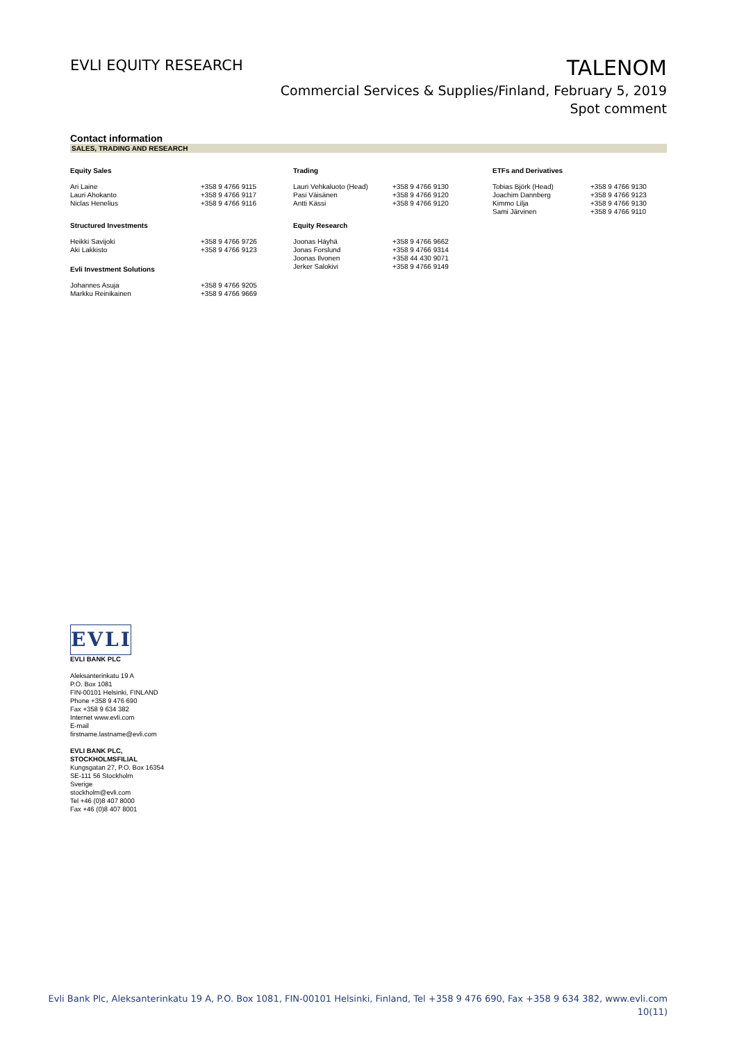EVLI EQUITY RESEARCH
TALENOM
Commercial Services & Supplies/Finland, February 5, 2019
Spot comment
Contact information
SALES, TRADING AND RESEARCH
| Equity Sales | | Trading | | ETFs and Derivatives | |
| --- | --- | --- | --- | --- | --- |
| Ari Laine Lauri Ahokanto Niclas Henelius | +358 9 4766 9115 +358 9 4766 9117 +358 9 4766 9116 | Lauri Vehkaluoto (Head) Pasi Väisänen Antti Kässi | +358 9 4766 9130 +358 9 4766 9120 +358 9 4766 9120 | Tobias Björk (Head) Joachim Dannberg Kimmo Lilja Sami Järvinen | +358 9 4766 9130 +358 9 4766 9123 +358 9 4766 9130 +358 9 4766 9110 |
| Structured Investments | | Equity Research | | | |
| Heikki Savijoki Aki Lakkisto | +358 9 4766 9726 +358 9 4766 9123 | Joonas Häyhä Jonas Forslund Joonas Ilvonen Jerker Salokivi | +358 9 4766 9662 +358 9 4766 9314 +358 44 430 9071 +358 9 4766 9149 | | |
| Evli Investment Solutions | | | | | |
| Johannes Asuja Markku Reinikainen | +358 9 4766 9205 +358 9 4766 9669 | | | | |
EVLI
EVLI BANK PLC
Aleksanterinkatu 19 A
P.O. Box 1081
FIN-00101 Helsinki, FINLAND
Phone +358 9 476 690
Fax +358 9 634 382
Internet www.evli.com
E-mail
firstname.lastname@evli.com
EVLI BANK PLC,
STOCKHOLMSFILIAL
Kungsgatan 27, P.O. Box 16354
SE-111 56 Stockholm
Sverige
stockholm@evli.com
Tel +46 (0)8 407 8000
Fax +46 (0)8 407 8001
Evli Bank Plc, Aleksanterinkatu 19 A, P.O. Box 1081, FIN-00101 Helsinki, Finland, Tel +358 9 476 690, Fax +358 9 634 382, www.evli.com
10(11)